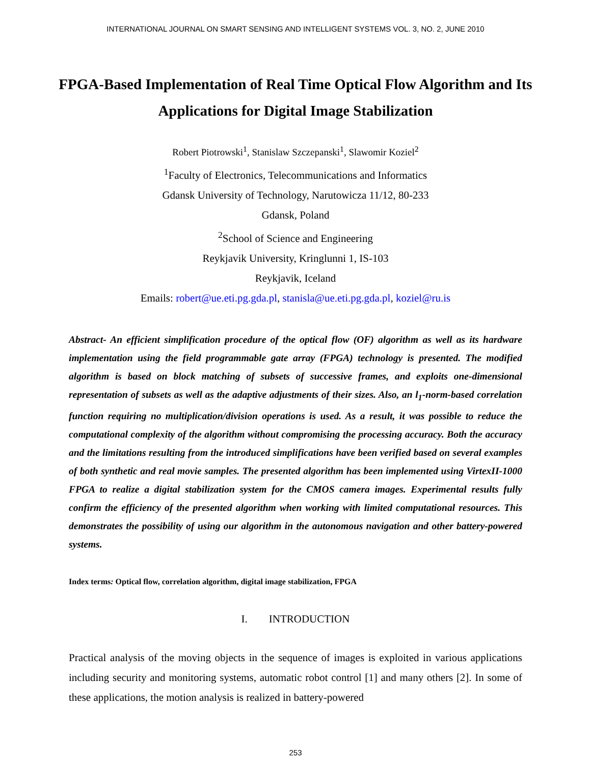INTERNATIONAL JOURNAL ON SMART SENSING AND INTELLIGENT SYSTEMS VOL. 3, NO. 2, JUNE 2010
FPGA-Based Implementation of Real Time Optical Flow Algorithm and Its Applications for Digital Image Stabilization
Robert Piotrowski<sup>1</sup>, Stanislaw Szczepanski<sup>1</sup>, Slawomir Koziel<sup>2</sup>
<sup>1</sup> Faculty of Electronics, Telecommunications and Informatics
Gdansk University of Technology, Narutowicza 11/12, 80-233
Gdansk, Poland
<sup>2</sup> School of Science and Engineering
Reykjavik University, Kringlunni 1, IS-103
Reykjavik, Iceland
Emails: robert@ue.eti.pg.gda.pl, stanisla@ue.eti.pg.gda.pl, koziel@ru.is
Abstract- An efficient simplification procedure of the optical flow (OF) algorithm as well as its hardware implementation using the field programmable gate array (FPGA) technology is presented. The modified algorithm is based on block matching of subsets of successive frames, and exploits one-dimensional representation of subsets as well as the adaptive adjustments of their sizes. Also, an l<sub>1</sub>-norm-based correlation function requiring no multiplication/division operations is used. As a result, it was possible to reduce the computational complexity of the algorithm without compromising the processing accuracy. Both the accuracy and the limitations resulting from the introduced simplifications have been verified based on several examples of both synthetic and real movie samples. The presented algorithm has been implemented using VirtexII-1000 FPGA to realize a digital stabilization system for the CMOS camera images. Experimental results fully confirm the efficiency of the presented algorithm when working with limited computational resources. This demonstrates the possibility of using our algorithm in the autonomous navigation and other battery-powered systems.
Index terms: Optical flow, correlation algorithm, digital image stabilization, FPGA
I. INTRODUCTION
Practical analysis of the moving objects in the sequence of images is exploited in various applications including security and monitoring systems, automatic robot control [1] and many others [2]. In some of these applications, the motion analysis is realized in battery-powered
253